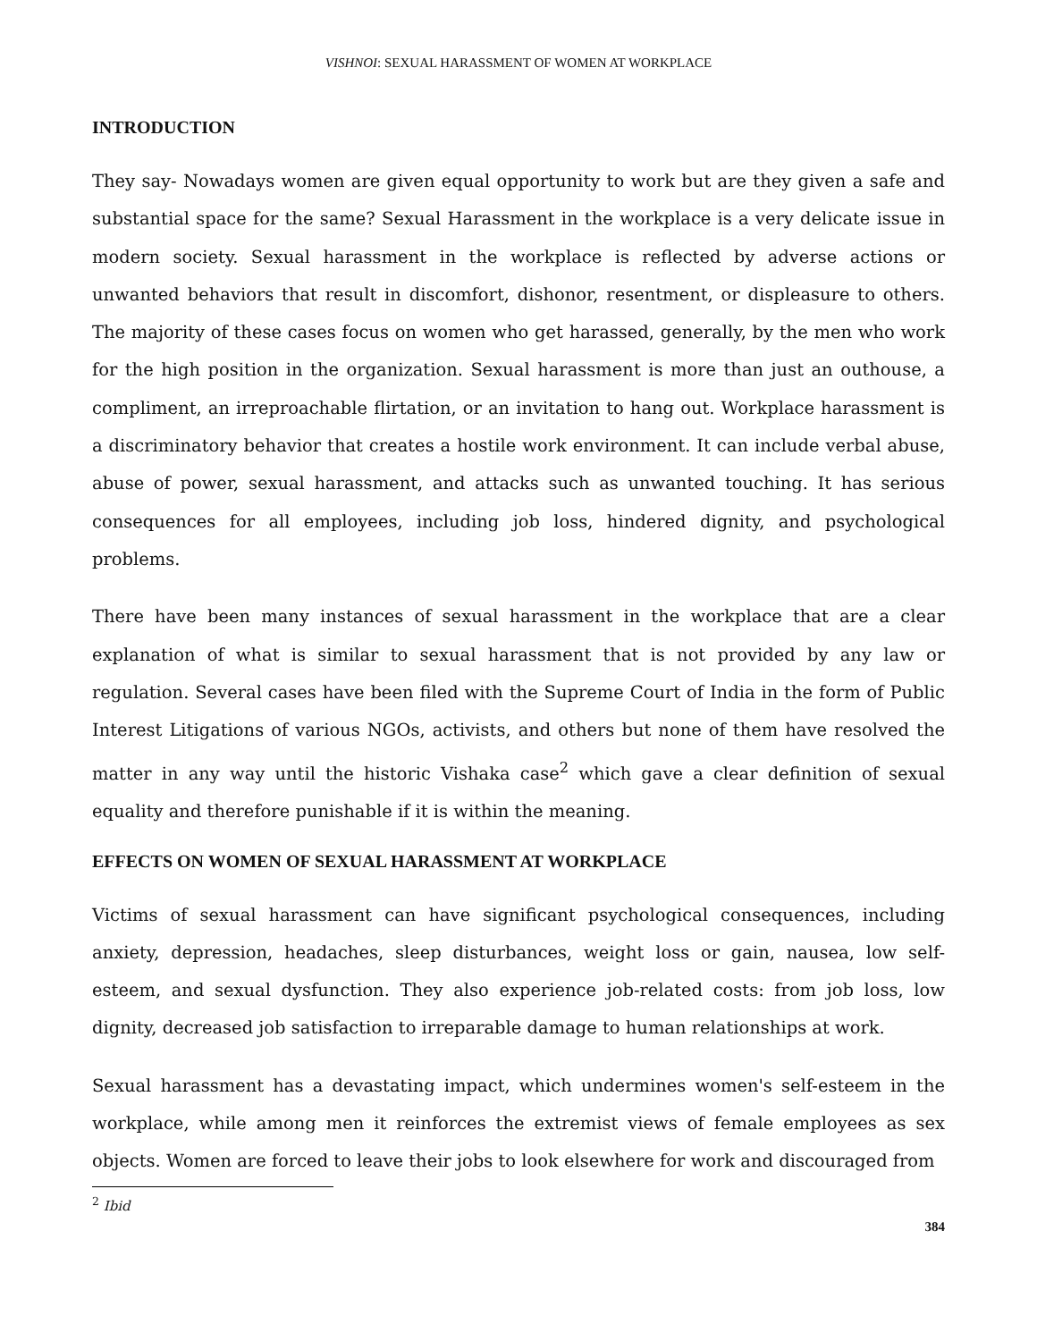VISHNOI: SEXUAL HARASSMENT OF WOMEN AT WORKPLACE
INTRODUCTION
They say- Nowadays women are given equal opportunity to work but are they given a safe and substantial space for the same? Sexual Harassment in the workplace is a very delicate issue in modern society. Sexual harassment in the workplace is reflected by adverse actions or unwanted behaviors that result in discomfort, dishonor, resentment, or displeasure to others. The majority of these cases focus on women who get harassed, generally, by the men who work for the high position in the organization. Sexual harassment is more than just an outhouse, a compliment, an irreproachable flirtation, or an invitation to hang out. Workplace harassment is a discriminatory behavior that creates a hostile work environment. It can include verbal abuse, abuse of power, sexual harassment, and attacks such as unwanted touching. It has serious consequences for all employees, including job loss, hindered dignity, and psychological problems.
There have been many instances of sexual harassment in the workplace that are a clear explanation of what is similar to sexual harassment that is not provided by any law or regulation. Several cases have been filed with the Supreme Court of India in the form of Public Interest Litigations of various NGOs, activists, and others but none of them have resolved the matter in any way until the historic Vishaka case<sup>2</sup> which gave a clear definition of sexual equality and therefore punishable if it is within the meaning.
EFFECTS ON WOMEN OF SEXUAL HARASSMENT AT WORKPLACE
Victims of sexual harassment can have significant psychological consequences, including anxiety, depression, headaches, sleep disturbances, weight loss or gain, nausea, low self-esteem, and sexual dysfunction. They also experience job-related costs: from job loss, low dignity, decreased job satisfaction to irreparable damage to human relationships at work.
Sexual harassment has a devastating impact, which undermines women's self-esteem in the workplace, while among men it reinforces the extremist views of female employees as sex objects. Women are forced to leave their jobs to look elsewhere for work and discouraged from
<sup>2</sup> Ibid
384